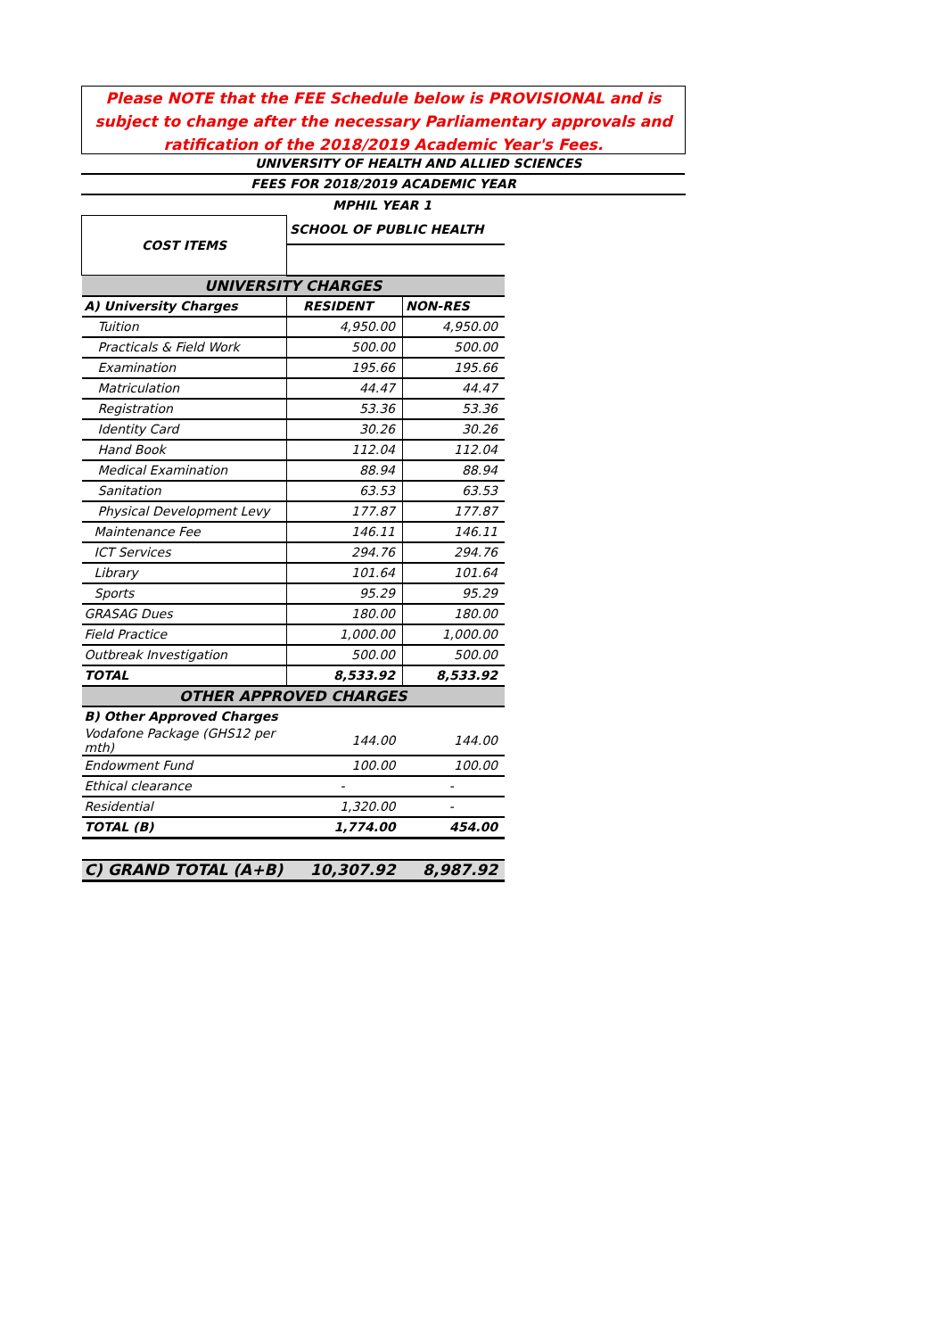Please NOTE that the FEE Schedule below is PROVISIONAL and is subject to change after the necessary Parliamentary approvals and ratification of the 2018/2019 Academic Year's Fees.
UNIVERSITY OF HEALTH AND ALLIED SCIENCES
FEES FOR 2018/2019 ACADEMIC YEAR
MPHIL YEAR 1
| COST ITEMS | SCHOOL OF PUBLIC HEALTH | |
| UNIVERSITY CHARGES | | |
| A) University Charges | RESIDENT | NON-RES |
| Tuition | 4,950.00 | 4,950.00 |
| Practicals & Field Work | 500.00 | 500.00 |
| Examination | 195.66 | 195.66 |
| Matriculation | 44.47 | 44.47 |
| Registration | 53.36 | 53.36 |
| Identity Card | 30.26 | 30.26 |
| Hand Book | 112.04 | 112.04 |
| Medical Examination | 88.94 | 88.94 |
| Sanitation | 63.53 | 63.53 |
| Physical Development Levy | 177.87 | 177.87 |
| Maintenance Fee | 146.11 | 146.11 |
| ICT Services | 294.76 | 294.76 |
| Library | 101.64 | 101.64 |
| Sports | 95.29 | 95.29 |
| GRASAG Dues | 180.00 | 180.00 |
| Field Practice | 1,000.00 | 1,000.00 |
| Outbreak Investigation | 500.00 | 500.00 |
| TOTAL | 8,533.92 | 8,533.92 |
| OTHER APPROVED CHARGES | | |
| B) Other Approved Charges | | |
| Vodafone Package (GHS12 per mth) | 144.00 | 144.00 |
| Endowment Fund | 100.00 | 100.00 |
| Ethical clearance | - | - |
| Residential | 1,320.00 | - |
| TOTAL (B) | 1,774.00 | 454.00 |
| C) GRAND TOTAL (A+B) | 10,307.92 | 8,987.92 |